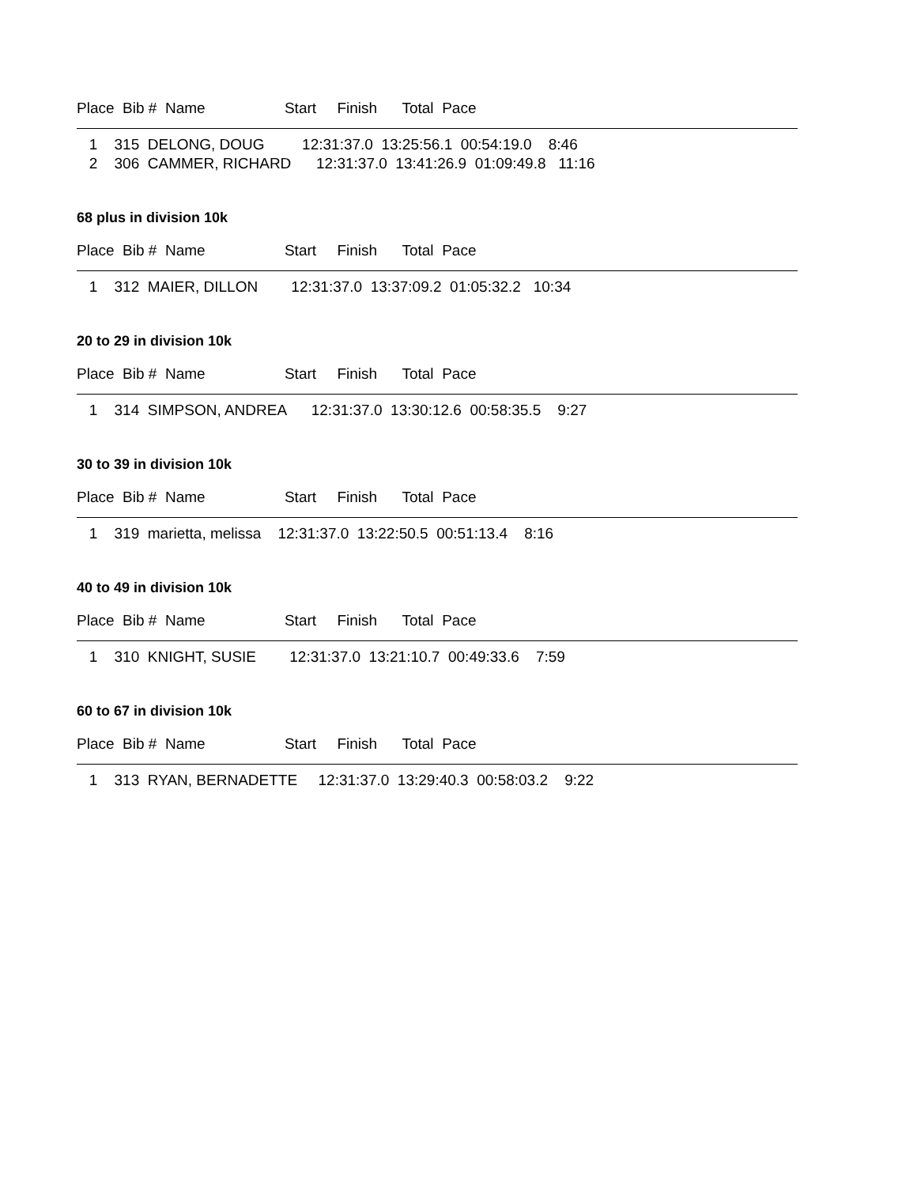Place Bib # Name Start Finish Total Pace
1 315 DELONG, DOUG 12:31:37.0 13:25:56.1 00:54:19.0 8:46
2 306 CAMMER, RICHARD 12:31:37.0 13:41:26.9 01:09:49.8 11:16
68 plus in division 10k
Place Bib # Name Start Finish Total Pace
1 312 MAIER, DILLON 12:31:37.0 13:37:09.2 01:05:32.2 10:34
20 to 29 in division 10k
Place Bib # Name Start Finish Total Pace
1 314 SIMPSON, ANDREA 12:31:37.0 13:30:12.6 00:58:35.5 9:27
30 to 39 in division 10k
Place Bib # Name Start Finish Total Pace
1 319 marietta, melissa 12:31:37.0 13:22:50.5 00:51:13.4 8:16
40 to 49 in division 10k
Place Bib # Name Start Finish Total Pace
1 310 KNIGHT, SUSIE 12:31:37.0 13:21:10.7 00:49:33.6 7:59
60 to 67 in division 10k
Place Bib # Name Start Finish Total Pace
1 313 RYAN, BERNADETTE 12:31:37.0 13:29:40.3 00:58:03.2 9:22